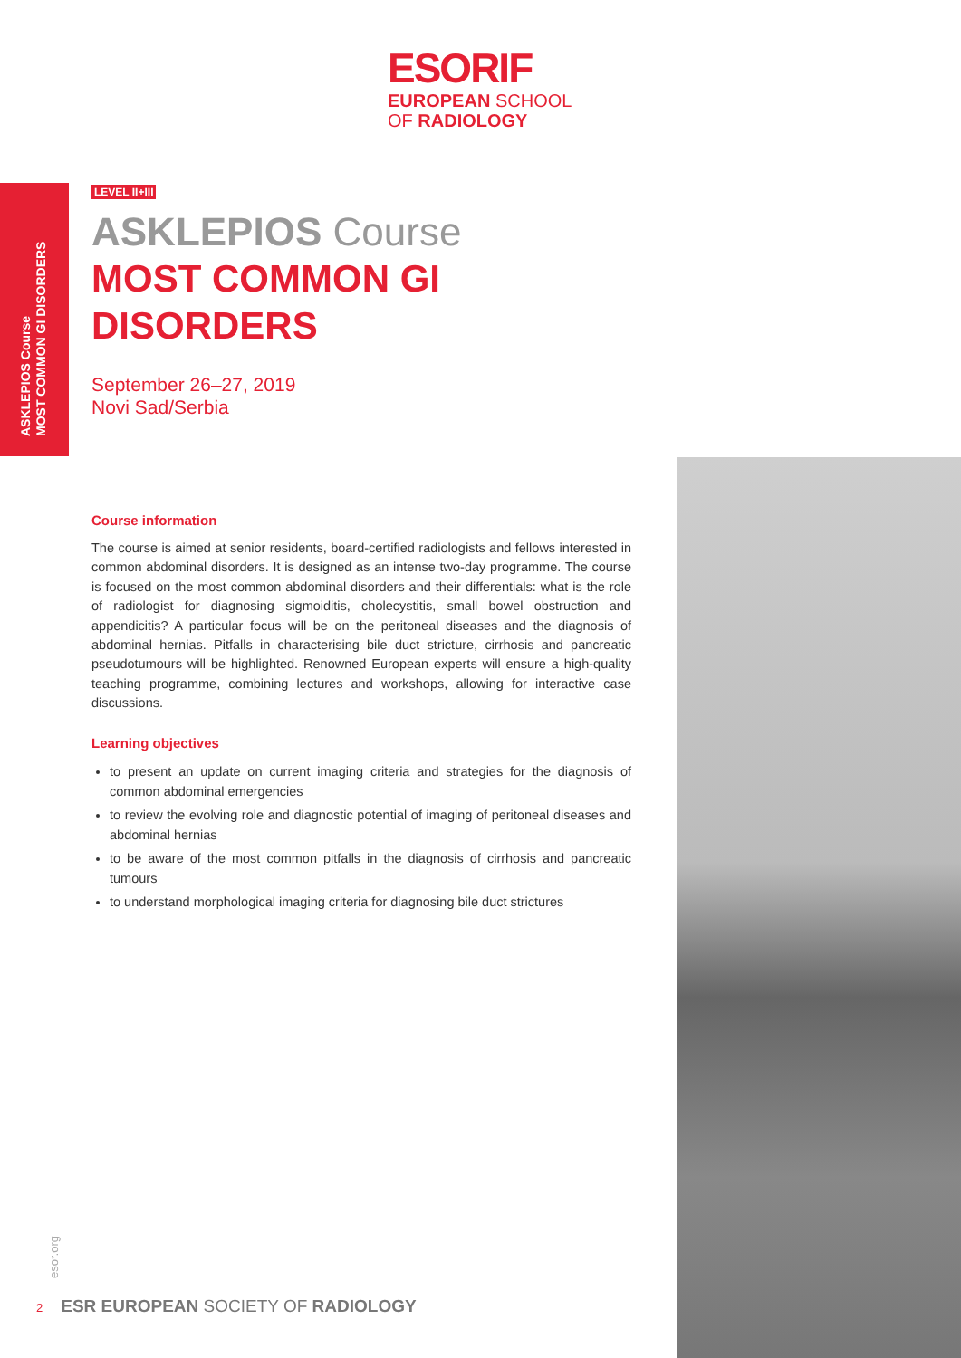ESORIF
EUROPEAN SCHOOL
OF RADIOLOGY
ASKLEPIOS Course
MOST COMMON GI DISORDERS
LEVEL II+III
ASKLEPIOS Course
MOST COMMON GI DISORDERS
September 26–27, 2019
Novi Sad/Serbia
Course information
The course is aimed at senior residents, board-certified radiologists and fellows interested in common abdominal disorders. It is designed as an intense two-day programme. The course is focused on the most common abdominal disorders and their differentials: what is the role of radiologist for diagnosing sigmoiditis, cholecystitis, small bowel obstruction and appendicitis? A particular focus will be on the peritoneal diseases and the diagnosis of abdominal hernias. Pitfalls in characterising bile duct stricture, cirrhosis and pancreatic pseudotumours will be highlighted. Renowned European experts will ensure a high-quality teaching programme, combining lectures and workshops, allowing for interactive case discussions.
Learning objectives
to present an update on current imaging criteria and strategies for the diagnosis of common abdominal emergencies
to review the evolving role and diagnostic potential of imaging of peritoneal diseases and abdominal hernias
to be aware of the most common pitfalls in the diagnosis of cirrhosis and pancreatic tumours
to understand morphological imaging criteria for diagnosing bile duct strictures
esor.org
2 ESR EUROPEAN SOCIETY OF RADIOLOGY